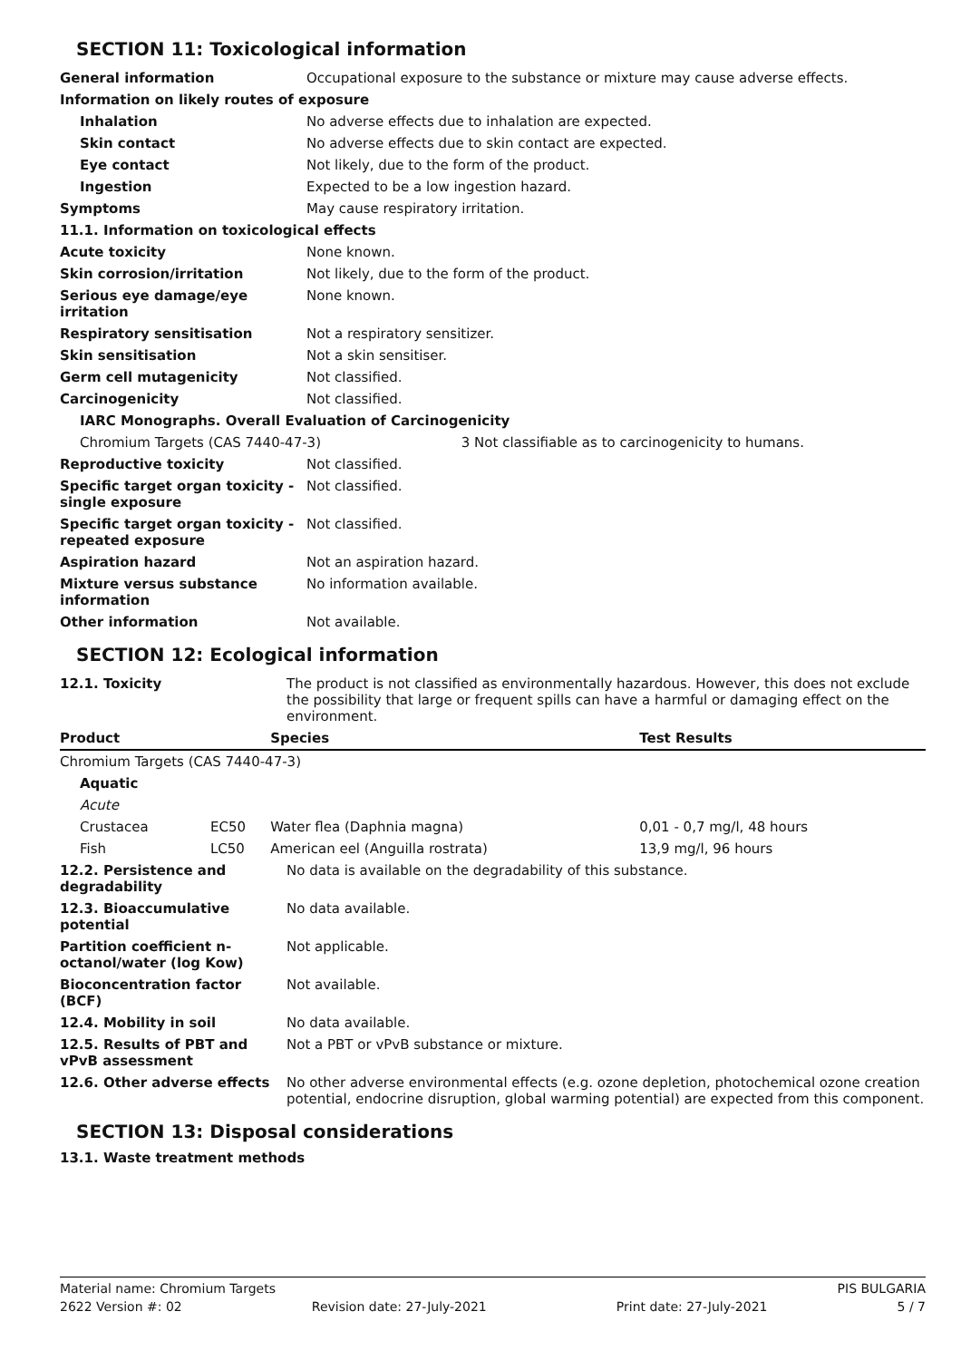SECTION 11: Toxicological information
| General information | Occupational exposure to the substance or mixture may cause adverse effects. |
| Information on likely routes of exposure | |
| Inhalation | No adverse effects due to inhalation are expected. |
| Skin contact | No adverse effects due to skin contact are expected. |
| Eye contact | Not likely, due to the form of the product. |
| Ingestion | Expected to be a low ingestion hazard. |
| Symptoms | May cause respiratory irritation. |
| 11.1. Information on toxicological effects | |
| Acute toxicity | None known. |
| Skin corrosion/irritation | Not likely, due to the form of the product. |
| Serious eye damage/eye irritation | None known. |
| Respiratory sensitisation | Not a respiratory sensitizer. |
| Skin sensitisation | Not a skin sensitiser. |
| Germ cell mutagenicity | Not classified. |
| Carcinogenicity | Not classified. |
| IARC Monographs. Overall Evaluation of Carcinogenicity | |
| Chromium Targets (CAS 7440-47-3) 3 Not classifiable as to carcinogenicity to humans. | |
| Reproductive toxicity | Not classified. |
| Specific target organ toxicity - single exposure | Not classified. |
| Specific target organ toxicity - repeated exposure | Not classified. |
| Aspiration hazard | Not an aspiration hazard. |
| Mixture versus substance information | No information available. |
| Other information | Not available. |
SECTION 12: Ecological information
| 12.1. Toxicity | The product is not classified as environmentally hazardous. However, this does not exclude the possibility that large or frequent spills can have a harmful or damaging effect on the environment. |
| Product | | Species | Test Results |
| --- | --- | --- | --- |
| Chromium Targets (CAS 7440-47-3) | | | |
| Aquatic | | | |
| Acute | | | |
| Crustacea | EC50 | Water flea (Daphnia magna) | 0,01 - 0,7 mg/l, 48 hours |
| Fish | LC50 | American eel (Anguilla rostrata) | 13,9 mg/l, 96 hours |
| 12.2. Persistence and degradability | No data is available on the degradability of this substance. |
| 12.3. Bioaccumulative potential | No data available. |
| Partition coefficient n-octanol/water (log Kow) | Not applicable. |
| Bioconcentration factor (BCF) | Not available. |
| 12.4. Mobility in soil | No data available. |
| 12.5. Results of PBT and vPvB assessment | Not a PBT or vPvB substance or mixture. |
| 12.6. Other adverse effects | No other adverse environmental effects (e.g. ozone depletion, photochemical ozone creation potential, endocrine disruption, global warming potential) are expected from this component. |
SECTION 13: Disposal considerations
13.1. Waste treatment methods
Material name: Chromium Targets PIS BULGARIA
2622 Version #: 02 Revision date: 27-July-2021 Print date: 27-July-2021 5 / 7